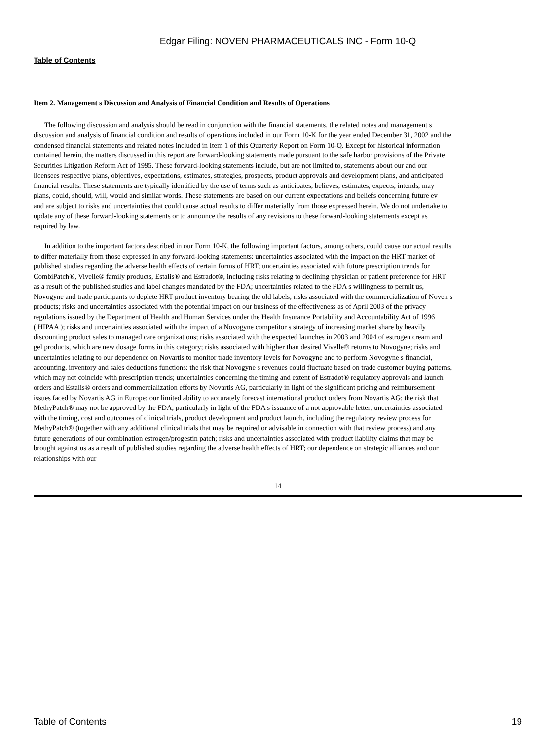Edgar Filing: NOVEN PHARMACEUTICALS INC - Form 10-Q
Table of Contents
Item 2. Management s Discussion and Analysis of Financial Condition and Results of Operations
The following discussion and analysis should be read in conjunction with the financial statements, the related notes and management s
discussion and analysis of financial condition and results of operations included in our Form 10-K for the year ended December 31, 2002 and the
condensed financial statements and related notes included in Item 1 of this Quarterly Report on Form 10-Q. Except for historical information
contained herein, the matters discussed in this report are forward-looking statements made pursuant to the safe harbor provisions of the Private
Securities Litigation Reform Act of 1995. These forward-looking statements include, but are not limited to, statements about our and our
licensees respective plans, objectives, expectations, estimates, strategies, prospects, product approvals and development plans, and anticipated
financial results. These statements are typically identified by the use of terms such as anticipates, believes, estimates, expects, intends, may
plans, could, should, will, would and similar words. These statements are based on our current expectations and beliefs concerning future ev
and are subject to risks and uncertainties that could cause actual results to differ materially from those expressed herein. We do not undertake to
update any of these forward-looking statements or to announce the results of any revisions to these forward-looking statements except as
required by law.
In addition to the important factors described in our Form 10-K, the following important factors, among others, could cause our actual results
to differ materially from those expressed in any forward-looking statements: uncertainties associated with the impact on the HRT market of
published studies regarding the adverse health effects of certain forms of HRT; uncertainties associated with future prescription trends for
CombiPatch®, Vivelle® family products, Estalis® and Estradot®, including risks relating to declining physician or patient preference for HRT
as a result of the published studies and label changes mandated by the FDA; uncertainties related to the FDA s willingness to permit us,
Novogyne and trade participants to deplete HRT product inventory bearing the old labels; risks associated with the commercialization of Noven s
products; risks and uncertainties associated with the potential impact on our business of the effectiveness as of April 2003 of the privacy
regulations issued by the Department of Health and Human Services under the Health Insurance Portability and Accountability Act of 1996
( HIPAA ); risks and uncertainties associated with the impact of a Novogyne competitor s strategy of increasing market share by heavily
discounting product sales to managed care organizations; risks associated with the expected launches in 2003 and 2004 of estrogen cream and
gel products, which are new dosage forms in this category; risks associated with higher than desired Vivelle® returns to Novogyne; risks and
uncertainties relating to our dependence on Novartis to monitor trade inventory levels for Novogyne and to perform Novogyne s financial,
accounting, inventory and sales deductions functions; the risk that Novogyne s revenues could fluctuate based on trade customer buying patterns,
which may not coincide with prescription trends; uncertainties concerning the timing and extent of Estradot® regulatory approvals and launch
orders and Estalis® orders and commercialization efforts by Novartis AG, particularly in light of the significant pricing and reimbursement
issues faced by Novartis AG in Europe; our limited ability to accurately forecast international product orders from Novartis AG; the risk that
MethyPatch® may not be approved by the FDA, particularly in light of the FDA s issuance of a not approvable letter; uncertainties associated
with the timing, cost and outcomes of clinical trials, product development and product launch, including the regulatory review process for
MethyPatch® (together with any additional clinical trials that may be required or advisable in connection with that review process) and any
future generations of our combination estrogen/progestin patch; risks and uncertainties associated with product liability claims that may be
brought against us as a result of published studies regarding the adverse health effects of HRT; our dependence on strategic alliances and our
relationships with our
14
Table of Contents 19